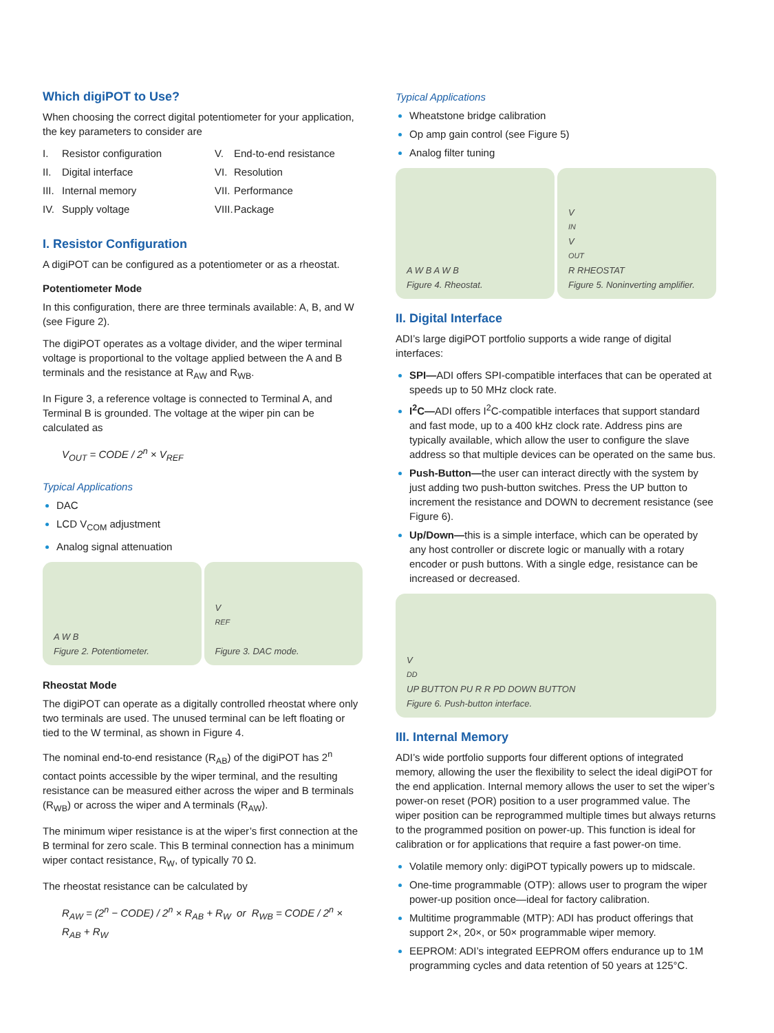Which digiPOT to Use?
When choosing the correct digital potentiometer for your application, the key parameters to consider are
I. Resistor configuration V. End-to-end resistance II. Digital interface VI. Resolution III. Internal memory VII. Performance IV. Supply voltage VIII. Package
I. Resistor Configuration
A digiPOT can be configured as a potentiometer or as a rheostat.
Potentiometer Mode
In this configuration, there are three terminals available: A, B, and W (see Figure 2).
The digiPOT operates as a voltage divider, and the wiper terminal voltage is proportional to the voltage applied between the A and B terminals and the resistance at R<sub>AW</sub> and R<sub>WB</sub>.
In Figure 3, a reference voltage is connected to Terminal A, and Terminal B is grounded. The voltage at the wiper pin can be calculated as
V<sub>OUT</sub> = CODE / 2<sup>n</sup> × V<sub>REF</sub>
Typical Applications
DAC
LCD V<sub>COM</sub> adjustment
Analog signal attenuation
A W B
Figure 2. Potentiometer.
V<sub>REF</sub>
Figure 3. DAC mode.
Rheostat Mode
The digiPOT can operate as a digitally controlled rheostat where only two terminals are used. The unused terminal can be left floating or tied to the W terminal, as shown in Figure 4.
The nominal end-to-end resistance (R<sub>AB</sub>) of the digiPOT has 2<sup>n</sup> contact points accessible by the wiper terminal, and the resulting resistance can be measured either across the wiper and B terminals (R<sub>WB</sub>) or across the wiper and A terminals (R<sub>AW</sub>).
The minimum wiper resistance is at the wiper’s first connection at the B terminal for zero scale. This B terminal connection has a minimum wiper contact resistance, R<sub>W</sub>, of typically 70 Ω.
The rheostat resistance can be calculated by
R<sub>AW</sub> = (2<sup>n</sup> − CODE) / 2<sup>n</sup> × R<sub>AB</sub> + R<sub>W</sub> or R<sub>WB</sub> = CODE / 2<sup>n</sup> × R<sub>AB</sub> + R<sub>W</sub>
Typical Applications
Wheatstone bridge calibration
Op amp gain control (see Figure 5)
Analog filter tuning
A W B A W B
Figure 4. Rheostat.
V<sub>IN</sub> V<sub>OUT</sub> R RHEOSTAT
Figure 5. Noninverting amplifier.
II. Digital Interface
ADI’s large digiPOT portfolio supports a wide range of digital interfaces:
SPI—ADI offers SPI-compatible interfaces that can be operated at speeds up to 50 MHz clock rate.
I<sup>2</sup>C—ADI offers I<sup>2</sup>C-compatible interfaces that support standard and fast mode, up to a 400 kHz clock rate. Address pins are typically available, which allow the user to configure the slave address so that multiple devices can be operated on the same bus.
Push-Button—the user can interact directly with the system by just adding two push-button switches. Press the UP button to increment the resistance and DOWN to decrement resistance (see Figure 6).
Up/Down—this is a simple interface, which can be operated by any host controller or discrete logic or manually with a rotary encoder or push buttons. With a single edge, resistance can be increased or decreased.
V<sub>DD</sub> UP BUTTON PU R R PD DOWN BUTTON
Figure 6. Push-button interface.
III. Internal Memory
ADI’s wide portfolio supports four different options of integrated memory, allowing the user the flexibility to select the ideal digiPOT for the end application. Internal memory allows the user to set the wiper’s power-on reset (POR) position to a user programmed value. The wiper position can be reprogrammed multiple times but always returns to the programmed position on power-up. This function is ideal for calibration or for applications that require a fast power-on time.
Volatile memory only: digiPOT typically powers up to midscale.
One-time programmable (OTP): allows user to program the wiper power-up position once—ideal for factory calibration.
Multitime programmable (MTP): ADI has product offerings that support 2×, 20×, or 50× programmable wiper memory.
EEPROM: ADI’s integrated EEPROM offers endurance up to 1M programming cycles and data retention of 50 years at 125°C.